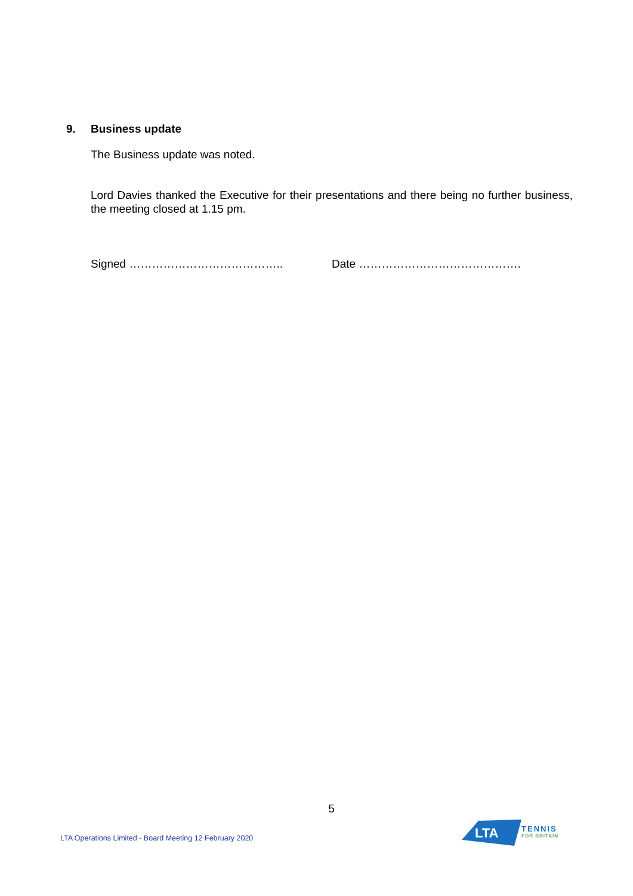9. Business update
The Business update was noted.
Lord Davies thanked the Executive for their presentations and there being no further business, the meeting closed at 1.15 pm.
Signed ………………………………….. Date …………………………………….
5
LTA Operations Limited - Board Meeting 12 February 2020
LTA
TENNIS
FOR BRITAIN